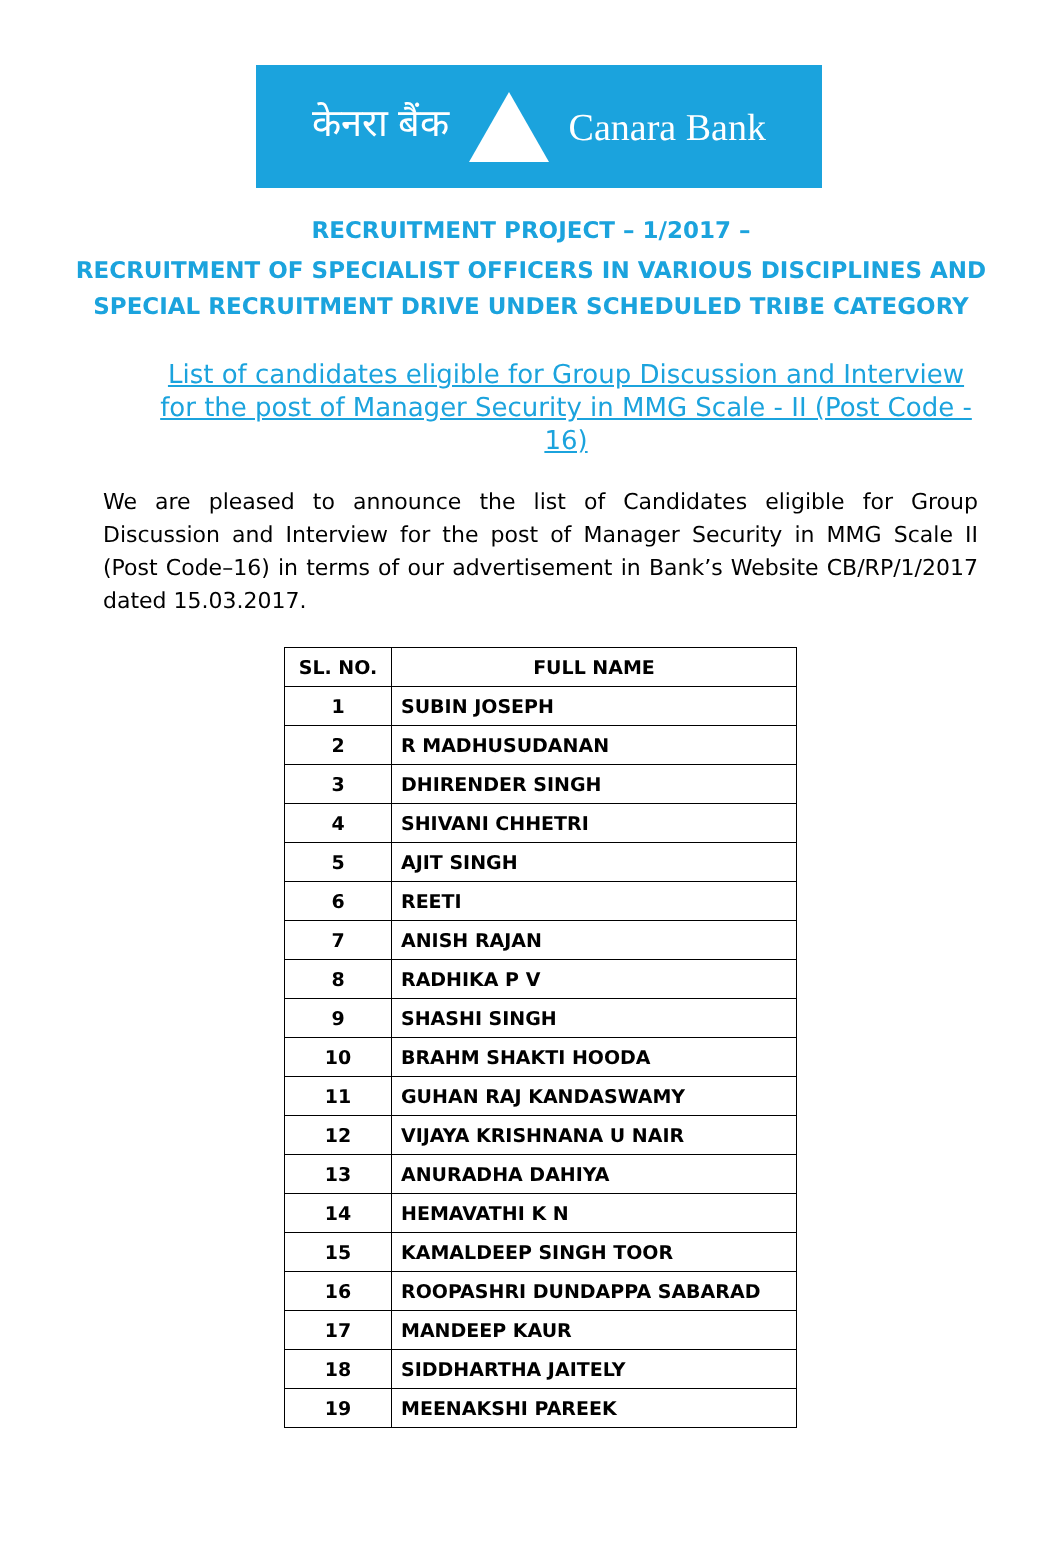केनरा बैंक Canara Bank
RECRUITMENT PROJECT – 1/2017 –
RECRUITMENT OF SPECIALIST OFFICERS IN VARIOUS DISCIPLINES AND
SPECIAL RECRUITMENT DRIVE UNDER SCHEDULED TRIBE CATEGORY
List of candidates eligible for Group Discussion and Interview for the post of Manager Security in MMG Scale - II (Post Code - 16)
We are pleased to announce the list of Candidates eligible for Group Discussion and Interview for the post of Manager Security in MMG Scale II (Post Code–16) in terms of our advertisement in Bank’s Website CB/RP/1/2017 dated 15.03.2017.
| SL. NO. | FULL NAME |
| --- | --- |
| 1 | SUBIN JOSEPH |
| 2 | R MADHUSUDANAN |
| 3 | DHIRENDER SINGH |
| 4 | SHIVANI CHHETRI |
| 5 | AJIT SINGH |
| 6 | REETI |
| 7 | ANISH RAJAN |
| 8 | RADHIKA P V |
| 9 | SHASHI SINGH |
| 10 | BRAHM SHAKTI HOODA |
| 11 | GUHAN RAJ KANDASWAMY |
| 12 | VIJAYA KRISHNANA U NAIR |
| 13 | ANURADHA DAHIYA |
| 14 | HEMAVATHI K N |
| 15 | KAMALDEEP SINGH TOOR |
| 16 | ROOPASHRI DUNDAPPA SABARAD |
| 17 | MANDEEP KAUR |
| 18 | SIDDHARTHA JAITELY |
| 19 | MEENAKSHI PAREEK |